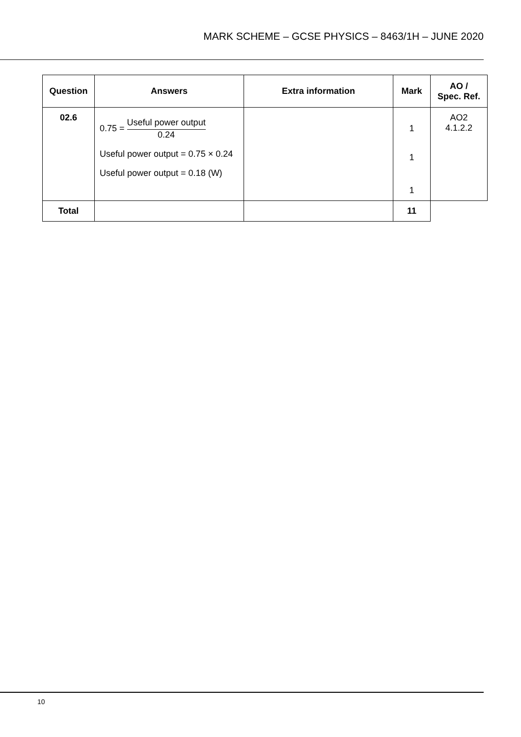MARK SCHEME – GCSE PHYSICS – 8463/1H – JUNE 2020
| Question | Answers | Extra information | Mark | AO / Spec. Ref. |
| --- | --- | --- | --- | --- |
| 02.6 | 0.75 = Useful power output 0.24 Useful power output = 0.75 × 0.24 Useful power output = 0.18 (W) | | 1 1 1 | AO2 4.1.2.2 |
| Total | | | 11 | |
10